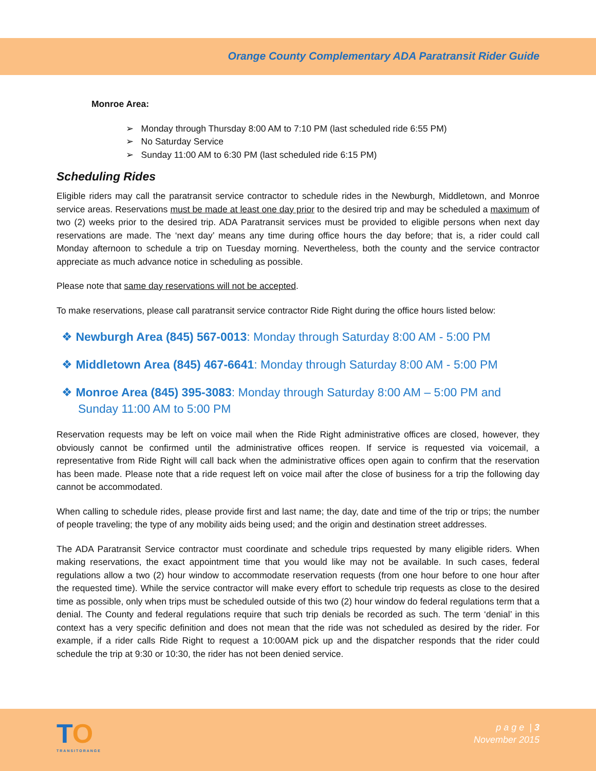Orange County Complementary ADA Paratransit Rider Guide
Monroe Area:
➢ Monday through Thursday 8:00 AM to 7:10 PM (last scheduled ride 6:55 PM)
➢ No Saturday Service
➢ Sunday 11:00 AM to 6:30 PM (last scheduled ride 6:15 PM)
Scheduling Rides
Eligible riders may call the paratransit service contractor to schedule rides in the Newburgh, Middletown, and Monroe service areas. Reservations must be made at least one day prior to the desired trip and may be scheduled a maximum of two (2) weeks prior to the desired trip. ADA Paratransit services must be provided to eligible persons when next day reservations are made. The ‘next day’ means any time during office hours the day before; that is, a rider could call Monday afternoon to schedule a trip on Tuesday morning. Nevertheless, both the county and the service contractor appreciate as much advance notice in scheduling as possible.
Please note that same day reservations will not be accepted.
To make reservations, please call paratransit service contractor Ride Right during the office hours listed below:
❖ Newburgh Area (845) 567-0013: Monday through Saturday 8:00 AM - 5:00 PM
❖ Middletown Area (845) 467-6641: Monday through Saturday 8:00 AM - 5:00 PM
❖ Monroe Area (845) 395-3083: Monday through Saturday 8:00 AM – 5:00 PM and Sunday 11:00 AM to 5:00 PM
Reservation requests may be left on voice mail when the Ride Right administrative offices are closed, however, they obviously cannot be confirmed until the administrative offices reopen. If service is requested via voicemail, a representative from Ride Right will call back when the administrative offices open again to confirm that the reservation has been made. Please note that a ride request left on voice mail after the close of business for a trip the following day cannot be accommodated.
When calling to schedule rides, please provide first and last name; the day, date and time of the trip or trips; the number of people traveling; the type of any mobility aids being used; and the origin and destination street addresses.
The ADA Paratransit Service contractor must coordinate and schedule trips requested by many eligible riders. When making reservations, the exact appointment time that you would like may not be available. In such cases, federal regulations allow a two (2) hour window to accommodate reservation requests (from one hour before to one hour after the requested time). While the service contractor will make every effort to schedule trip requests as close to the desired time as possible, only when trips must be scheduled outside of this two (2) hour window do federal regulations term that a denial. The County and federal regulations require that such trip denials be recorded as such. The term ‘denial’ in this context has a very specific definition and does not mean that the ride was not scheduled as desired by the rider. For example, if a rider calls Ride Right to request a 10:00AM pick up and the dispatcher responds that the rider could schedule the trip at 9:30 or 10:30, the rider has not been denied service.
TO
TRANSITORANGE
p a g e | 3
November 2015